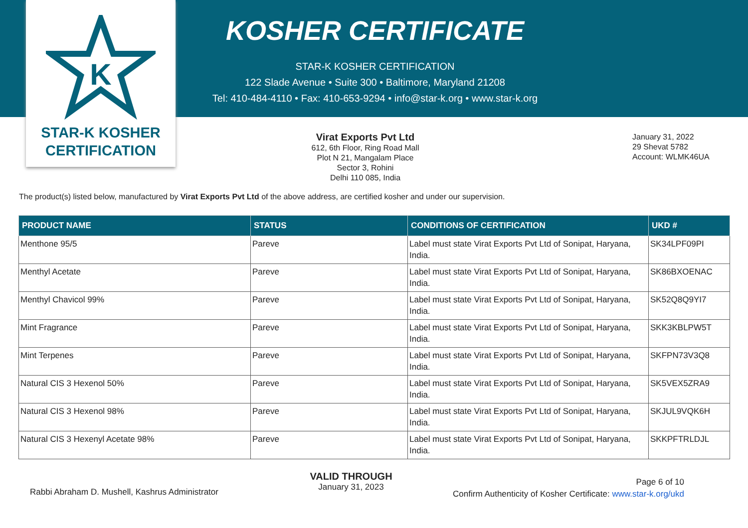K
STAR-K KOSHER
CERTIFICATION
KOSHER CERTIFICATE
STAR-K KOSHER CERTIFICATION
122 Slade Avenue • Suite 300 • Baltimore, Maryland 21208
Tel: 410-484-4110 • Fax: 410-653-9294 • info@star-k.org • www.star-k.org
Virat Exports Pvt Ltd
612, 6th Floor, Ring Road Mall
Plot N 21, Mangalam Place
Sector 3, Rohini
Delhi 110 085, India
January 31, 2022
29 Shevat 5782
Account: WLMK46UA
The product(s) listed below, manufactured by Virat Exports Pvt Ltd of the above address, are certified kosher and under our supervision.
| PRODUCT NAME | STATUS | CONDITIONS OF CERTIFICATION | UKD # |
| --- | --- | --- | --- |
| Menthone 95/5 | Pareve | Label must state Virat Exports Pvt Ltd of Sonipat, Haryana, India. | SK34LPF09PI |
| Menthyl Acetate | Pareve | Label must state Virat Exports Pvt Ltd of Sonipat, Haryana, India. | SK86BXOENAC |
| Menthyl Chavicol 99% | Pareve | Label must state Virat Exports Pvt Ltd of Sonipat, Haryana, India. | SK52Q8Q9YI7 |
| Mint Fragrance | Pareve | Label must state Virat Exports Pvt Ltd of Sonipat, Haryana, India. | SKK3KBLPW5T |
| Mint Terpenes | Pareve | Label must state Virat Exports Pvt Ltd of Sonipat, Haryana, India. | SKFPN73V3Q8 |
| Natural CIS 3 Hexenol 50% | Pareve | Label must state Virat Exports Pvt Ltd of Sonipat, Haryana, India. | SK5VEX5ZRA9 |
| Natural CIS 3 Hexenol 98% | Pareve | Label must state Virat Exports Pvt Ltd of Sonipat, Haryana, India. | SKJUL9VQK6H |
| Natural CIS 3 Hexenyl Acetate 98% | Pareve | Label must state Virat Exports Pvt Ltd of Sonipat, Haryana, India. | SKKPFTRLDJL |
Rabbi Abraham D. Mushell, Kashrus Administrator
VALID THROUGH
January 31, 2023
Page 6 of 10
Confirm Authenticity of Kosher Certificate: www.star-k.org/ukd